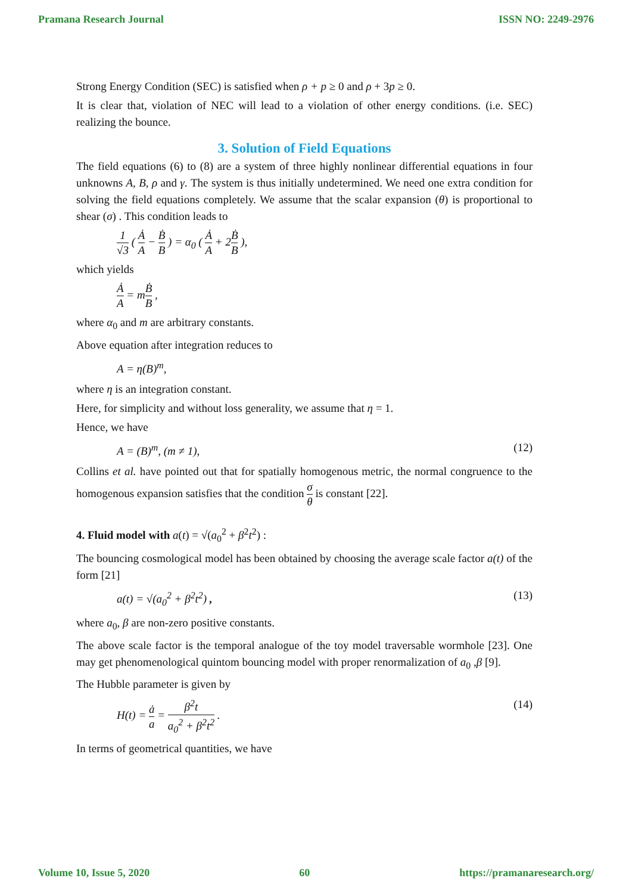Pramana Research Journal ISSN NO: 2249-2976
Strong Energy Condition (SEC) is satisfied when ρ + p ≥ 0 and ρ + 3p ≥ 0.
It is clear that, violation of NEC will lead to a violation of other energy conditions. (i.e. SEC) realizing the bounce.
3. Solution of Field Equations
The field equations (6) to (8) are a system of three highly nonlinear differential equations in four unknowns A, B, ρ and γ. The system is thus initially undetermined. We need one extra condition for solving the field equations completely. We assume that the scalar expansion (θ) is proportional to shear (σ) . This condition leads to
1 √3 ( Ȧ A − Ḃ B ) = α<sub>0</sub> ( Ȧ A + 2Ḃ B ),
which yields
Ȧ A = mḂ B ,
where α<sub>0</sub> and m are arbitrary constants.
Above equation after integration reduces to
A = η(B)<sup>m</sup>,
where η is an integration constant.
Here, for simplicity and without loss generality, we assume that η = 1.
Hence, we have
A = (B)<sup>m</sup>, (m ≠ 1), (12)
Collins et al. have pointed out that for spatially homogenous metric, the normal congruence to the homogenous expansion satisfies that the condition σ θ is constant [22].
4. Fluid model with a(t) = √(a<sub>0</sub><sup>2</sup> + β<sup>2</sup>t<sup>2</sup>) :
The bouncing cosmological model has been obtained by choosing the average scale factor a(t) of the form [21]
a(t) = √(a<sub>0</sub><sup>2</sup> + β<sup>2</sup>t<sup>2</sup>) , (13)
where a<sub>0</sub>, β are non-zero positive constants.
The above scale factor is the temporal analogue of the toy model traversable wormhole [23]. One may get phenomenological quintom bouncing model with proper renormalization of a<sub>0</sub> ,β [9].
The Hubble parameter is given by
H(t) = ȧ a = β<sup>2</sup>t a<sub>0</sub><sup>2</sup> + β<sup>2</sup>t<sup>2</sup> . (14)
In terms of geometrical quantities, we have
Volume 10, Issue 5, 2020 60 https://pramanaresearch.org/